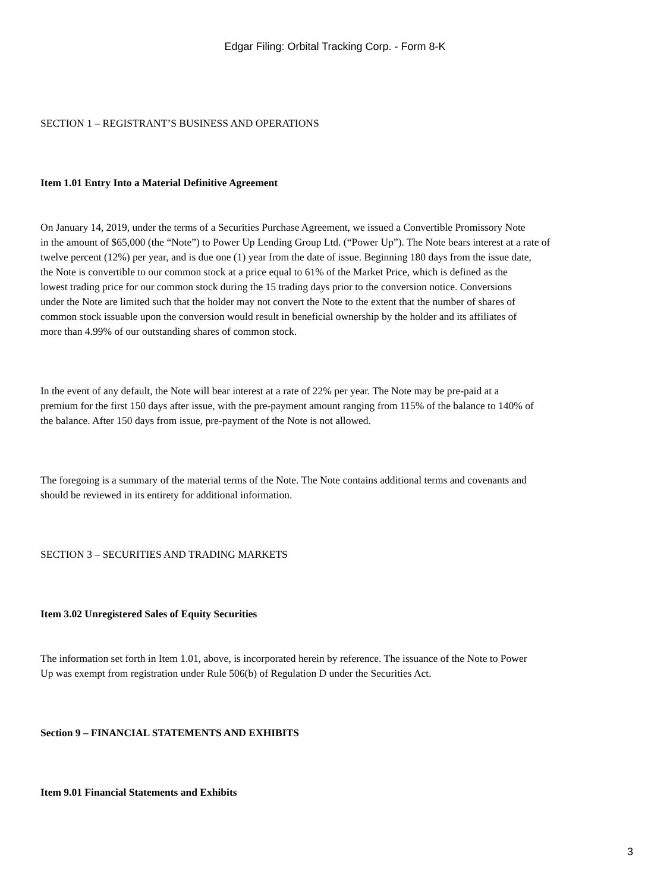Edgar Filing: Orbital Tracking Corp. - Form 8-K
SECTION 1 – REGISTRANT’S BUSINESS AND OPERATIONS
Item 1.01 Entry Into a Material Definitive Agreement
On January 14, 2019, under the terms of a Securities Purchase Agreement, we issued a Convertible Promissory Note
in the amount of $65,000 (the “Note”) to Power Up Lending Group Ltd. (“Power Up”). The Note bears interest at a rate of
twelve percent (12%) per year, and is due one (1) year from the date of issue. Beginning 180 days from the issue date,
the Note is convertible to our common stock at a price equal to 61% of the Market Price, which is defined as the
lowest trading price for our common stock during the 15 trading days prior to the conversion notice. Conversions
under the Note are limited such that the holder may not convert the Note to the extent that the number of shares of
common stock issuable upon the conversion would result in beneficial ownership by the holder and its affiliates of
more than 4.99% of our outstanding shares of common stock.
In the event of any default, the Note will bear interest at a rate of 22% per year. The Note may be pre-paid at a
premium for the first 150 days after issue, with the pre-payment amount ranging from 115% of the balance to 140% of
the balance. After 150 days from issue, pre-payment of the Note is not allowed.
The foregoing is a summary of the material terms of the Note. The Note contains additional terms and covenants and
should be reviewed in its entirety for additional information.
SECTION 3 – SECURITIES AND TRADING MARKETS
Item 3.02 Unregistered Sales of Equity Securities
The information set forth in Item 1.01, above, is incorporated herein by reference. The issuance of the Note to Power
Up was exempt from registration under Rule 506(b) of Regulation D under the Securities Act.
Section 9 – FINANCIAL STATEMENTS AND EXHIBITS
Item 9.01 Financial Statements and Exhibits
3